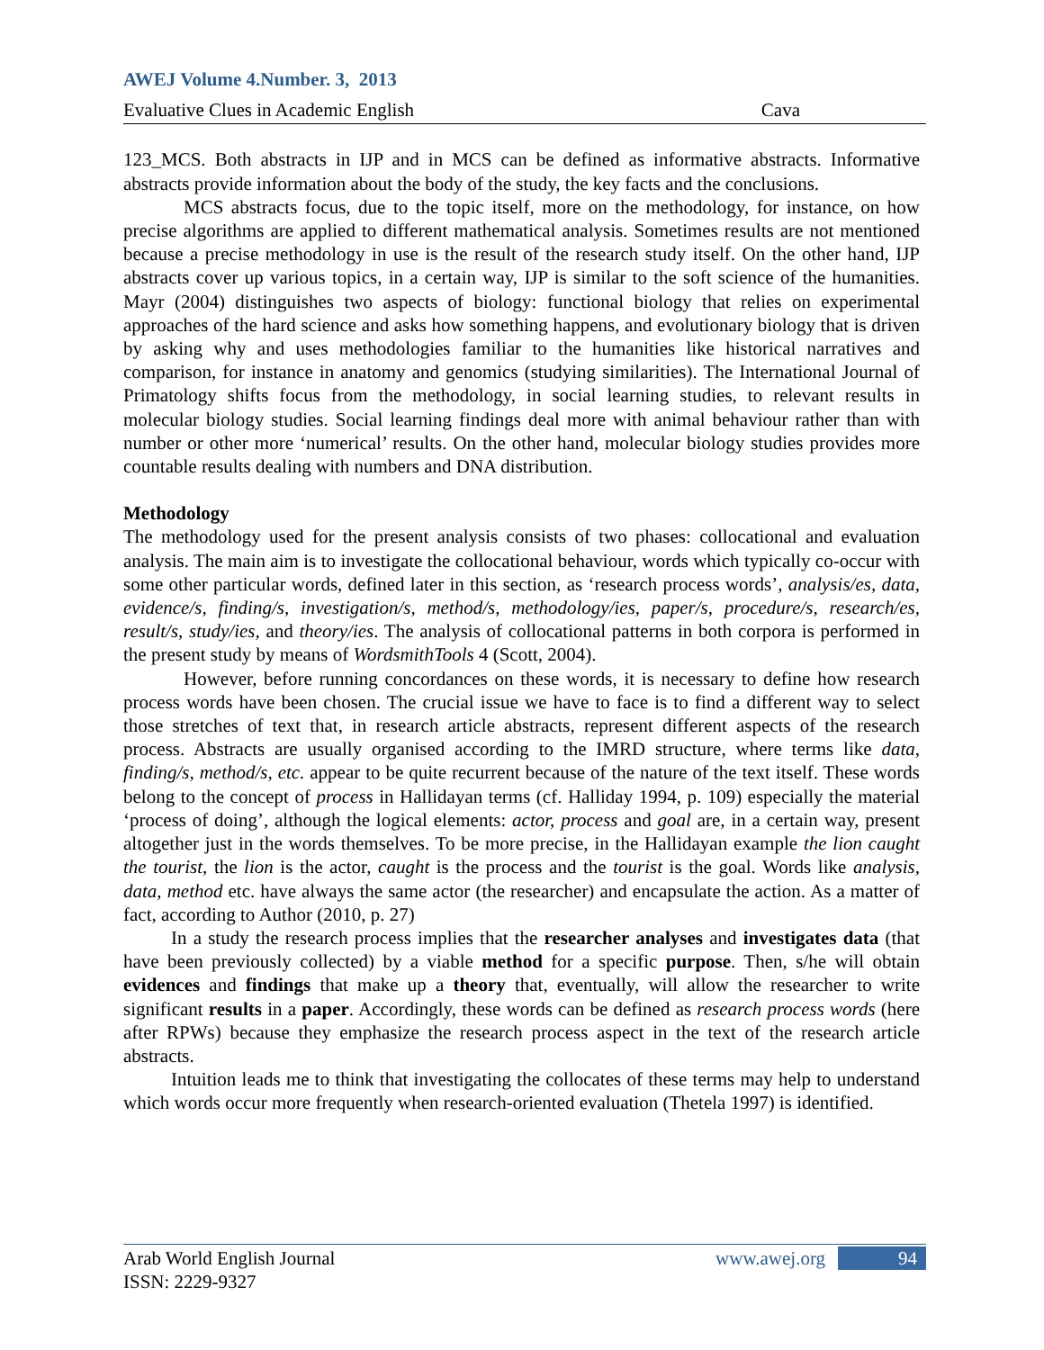AWEJ Volume 4.Number. 3, 2013
Evaluative Clues in Academic English Cava
123_MCS. Both abstracts in IJP and in MCS can be defined as informative abstracts. Informative abstracts provide information about the body of the study, the key facts and the conclusions.
MCS abstracts focus, due to the topic itself, more on the methodology, for instance, on how precise algorithms are applied to different mathematical analysis. Sometimes results are not mentioned because a precise methodology in use is the result of the research study itself. On the other hand, IJP abstracts cover up various topics, in a certain way, IJP is similar to the soft science of the humanities. Mayr (2004) distinguishes two aspects of biology: functional biology that relies on experimental approaches of the hard science and asks how something happens, and evolutionary biology that is driven by asking why and uses methodologies familiar to the humanities like historical narratives and comparison, for instance in anatomy and genomics (studying similarities). The International Journal of Primatology shifts focus from the methodology, in social learning studies, to relevant results in molecular biology studies. Social learning findings deal more with animal behaviour rather than with number or other more ‘numerical’ results. On the other hand, molecular biology studies provides more countable results dealing with numbers and DNA distribution.
Methodology
The methodology used for the present analysis consists of two phases: collocational and evaluation analysis. The main aim is to investigate the collocational behaviour, words which typically co-occur with some other particular words, defined later in this section, as ‘research process words’, analysis/es, data, evidence/s, finding/s, investigation/s, method/s, methodology/ies, paper/s, procedure/s, research/es, result/s, study/ies, and theory/ies. The analysis of collocational patterns in both corpora is performed in the present study by means of WordsmithTools 4 (Scott, 2004).
However, before running concordances on these words, it is necessary to define how research process words have been chosen. The crucial issue we have to face is to find a different way to select those stretches of text that, in research article abstracts, represent different aspects of the research process. Abstracts are usually organised according to the IMRD structure, where terms like data, finding/s, method/s, etc. appear to be quite recurrent because of the nature of the text itself. These words belong to the concept of process in Hallidayan terms (cf. Halliday 1994, p. 109) especially the material ‘process of doing’, although the logical elements: actor, process and goal are, in a certain way, present altogether just in the words themselves. To be more precise, in the Hallidayan example the lion caught the tourist, the lion is the actor, caught is the process and the tourist is the goal. Words like analysis, data, method etc. have always the same actor (the researcher) and encapsulate the action. As a matter of fact, according to Author (2010, p. 27)
In a study the research process implies that the researcher analyses and investigates data (that have been previously collected) by a viable method for a specific purpose. Then, s/he will obtain evidences and findings that make up a theory that, eventually, will allow the researcher to write significant results in a paper. Accordingly, these words can be defined as research process words (here after RPWs) because they emphasize the research process aspect in the text of the research article abstracts.
Intuition leads me to think that investigating the collocates of these terms may help to understand which words occur more frequently when research-oriented evaluation (Thetela 1997) is identified.
Arab World English Journal
ISSN: 2229-9327
www.awej.org 94